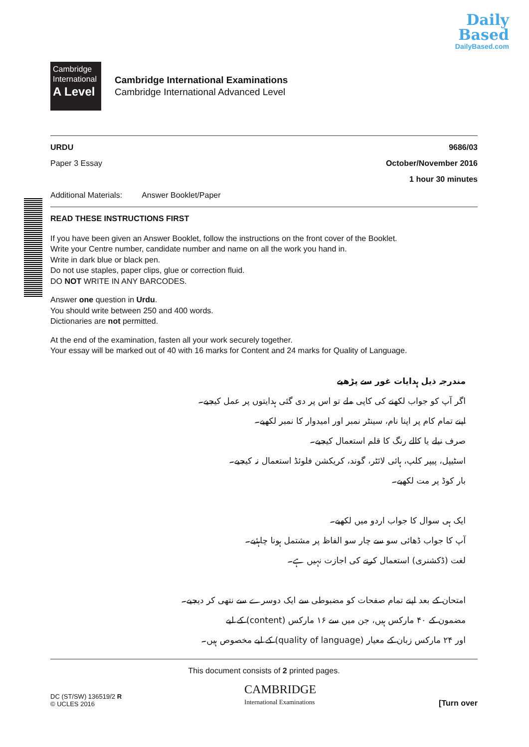Daily
Based
DailyBased.com
Cambridge
International
A Level
Cambridge International Examinations
Cambridge International Advanced Level
URDU 9686/03
Paper 3 Essay October/November 2016
1 hour 30 minutes
Additional Materials: Answer Booklet/Paper
READ THESE INSTRUCTIONS FIRST
If you have been given an Answer Booklet, follow the instructions on the front cover of the Booklet.
Write your Centre number, candidate number and name on all the work you hand in.
Write in dark blue or black pen.
Do not use staples, paper clips, glue or correction fluid.
DO NOT WRITE IN ANY BARCODES.
Answer one question in Urdu.
You should write between 250 and 400 words.
Dictionaries are not permitted.
At the end of the examination, fasten all your work securely together.
Your essay will be marked out of 40 with 16 marks for Content and 24 marks for Quality of Language.
مندرجہ ذیل ہدایات غور سے پڑھیے
اگر آپ کو جواب لکھنے کی کاپی ملے تو اس پر دی گئی ہدایتوں پر عمل کیجیے۔
اپنے تمام کام پر اپنا نام، سینٹر نمبر اور امیدوار کا نمبر لکھیے۔
صرف نیلے یا کالے رنگ کا قلم استعمال کیجیے۔
اسٹیپل، پیپر کلپ، ہائی لائٹر، گوند، کریکشن فلوئڈ استعمال نہ کیجیے۔
بار کوڈ پر مت لکھیے۔
ایک ہی سوال کا جواب اردو میں لکھیے۔
آپ کا جواب ڈھائی سو سے چار سو الفاظ پر مشتمل ہونا چاہئیے۔
لغت (ڈکشنری) استعمال کرنے کی اجازت نہیں ہے۔
امتحان کے بعد اپنے تمام صفحات کو مضبوطی سے ایک دوسرے سے نتھی کر دیجیے۔
مضمون کے ۴۰ مارکس ہیں، جن میں سے ۱۶ مارکس (content) کے لیے
اور ۲۴ مارکس زبان کے معیار (quality of language) کے لیے مخصوص ہیں۔
This document consists of 2 printed pages.
DC (ST/SW) 136519/2 R
© UCLES 2016
CAMBRIDGE
International Examinations
[Turn over